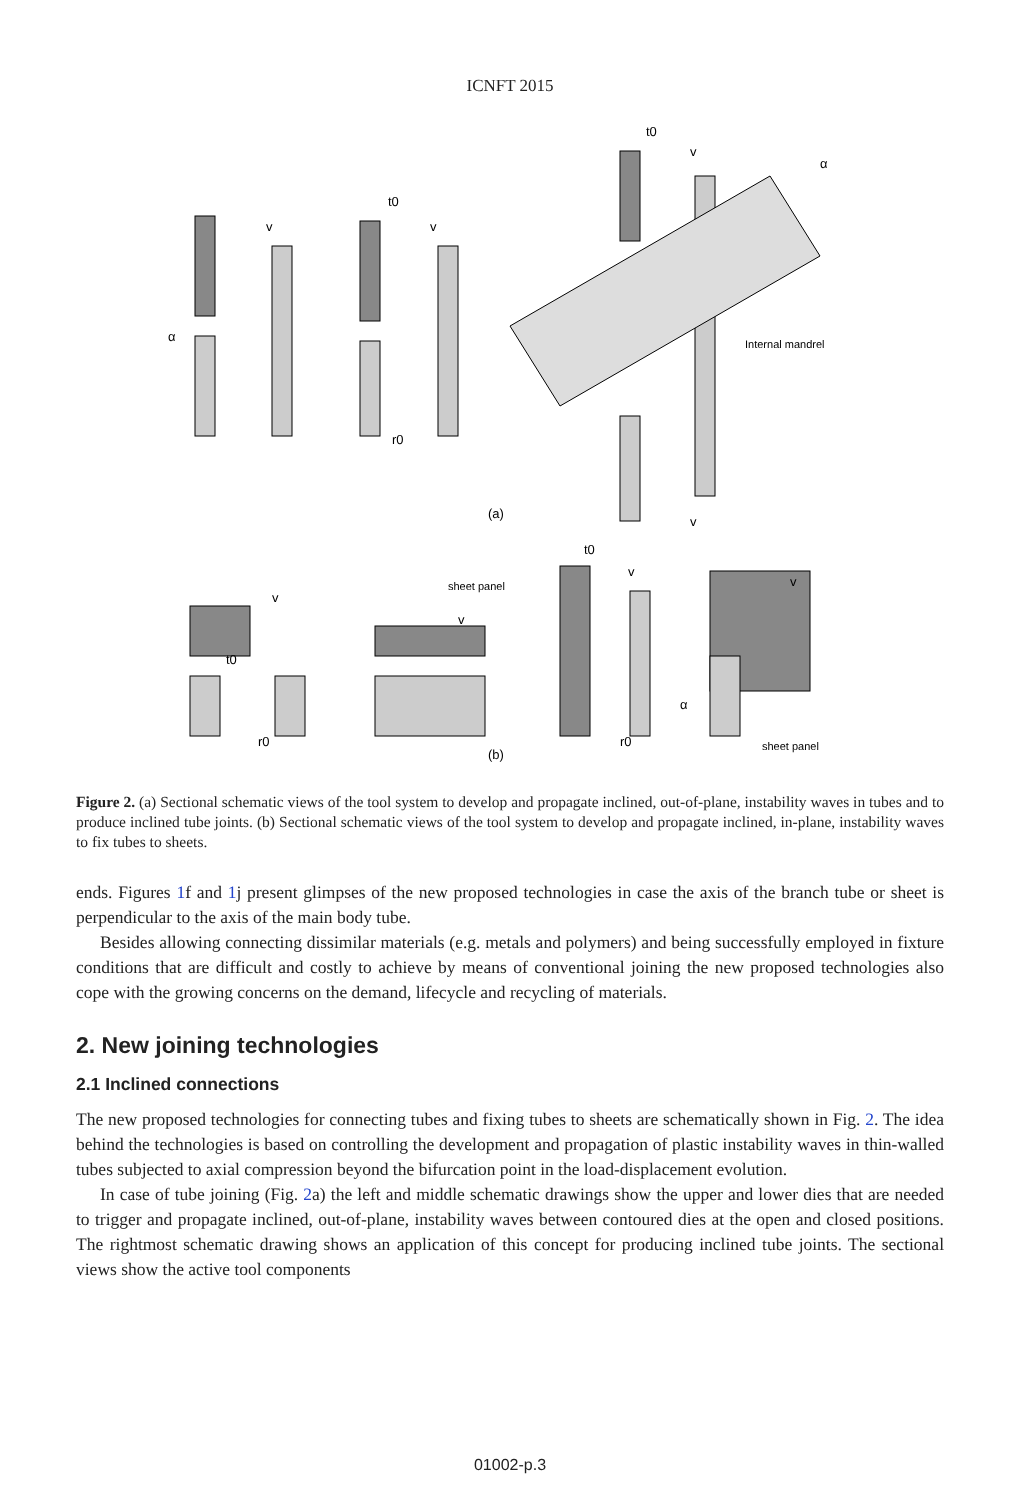ICNFT 2015
v
v
α
t0
r0
t0
v
α
Internal mandrel
v
(a)
v
t0
r0
sheet panel
v
t0
v
r0
α
v
sheet panel
(b)
Figure 2. (a) Sectional schematic views of the tool system to develop and propagate inclined, out-of-plane, instability waves in tubes and to produce inclined tube joints. (b) Sectional schematic views of the tool system to develop and propagate inclined, in-plane, instability waves to fix tubes to sheets.
ends. Figures 1f and 1j present glimpses of the new proposed technologies in case the axis of the branch tube or sheet is perpendicular to the axis of the main body tube.
Besides allowing connecting dissimilar materials (e.g. metals and polymers) and being successfully employed in fixture conditions that are difficult and costly to achieve by means of conventional joining the new proposed technologies also cope with the growing concerns on the demand, lifecycle and recycling of materials.
2. New joining technologies
2.1 Inclined connections
The new proposed technologies for connecting tubes and fixing tubes to sheets are schematically shown in Fig. 2. The idea behind the technologies is based on controlling the development and propagation of plastic instability waves in thin-walled tubes subjected to axial compression beyond the bifurcation point in the load-displacement evolution.
In case of tube joining (Fig. 2a) the left and middle schematic drawings show the upper and lower dies that are needed to trigger and propagate inclined, out-of-plane, instability waves between contoured dies at the open and closed positions. The rightmost schematic drawing shows an application of this concept for producing inclined tube joints. The sectional views show the active tool components
01002-p.3